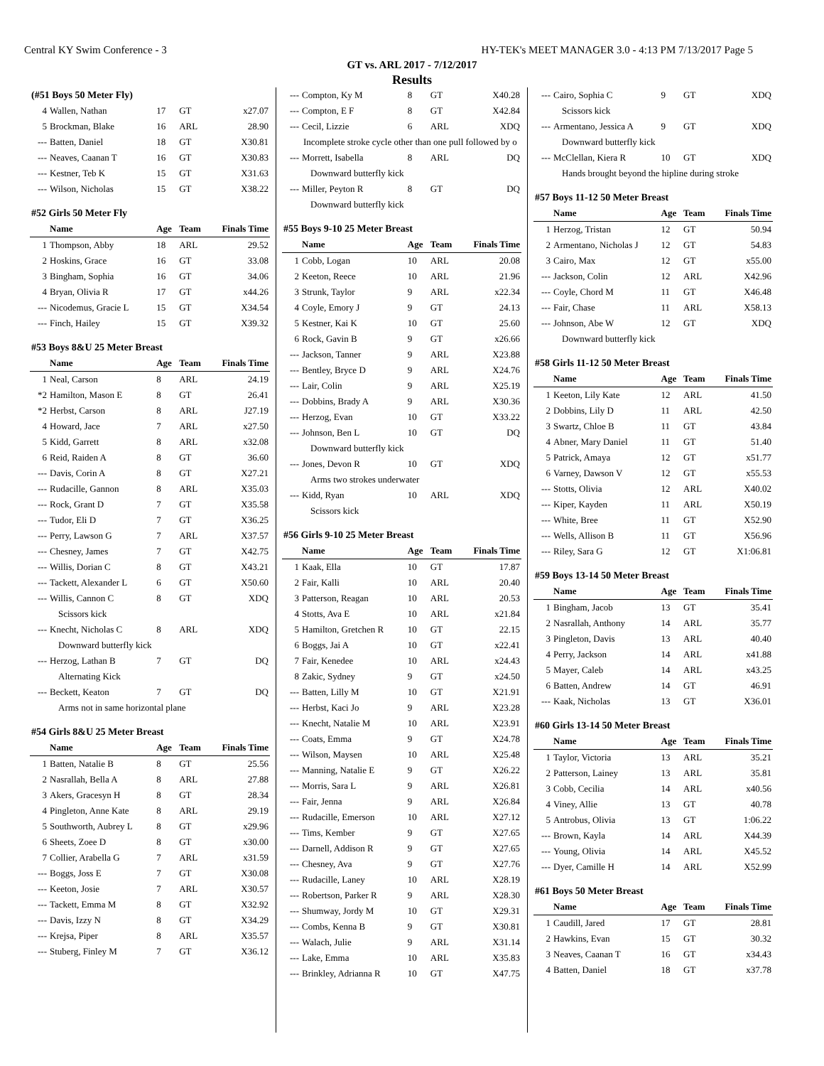Central KY Swim Conference - 3 HY-TEK's MEET MANAGER 3.0 - 4:13 PM 7/13/2017 Page 5
GT vs. ARL 2017 - 7/12/2017
Results
| (#51 Boys 50 Meter Fly) | | | | |
| 4 | Wallen, Nathan | 17 | GT | x27.07 |
| 5 | Brockman, Blake | 16 | ARL | 28.90 |
| --- | Batten, Daniel | 18 | GT | X30.81 |
| --- | Neaves, Caanan T | 16 | GT | X30.83 |
| --- | Kestner, Teb K | 15 | GT | X31.63 |
| --- | Wilson, Nicholas | 15 | GT | X38.22 |
| #52 Girls 50 Meter Fly | | | | |
| | Name | Age | Team | Finals Time |
| 1 | Thompson, Abby | 18 | ARL | 29.52 |
| 2 | Hoskins, Grace | 16 | GT | 33.08 |
| 3 | Bingham, Sophia | 16 | GT | 34.06 |
| 4 | Bryan, Olivia R | 17 | GT | x44.26 |
| --- | Nicodemus, Gracie L | 15 | GT | X34.54 |
| --- | Finch, Hailey | 15 | GT | X39.32 |
| #53 Boys 8&U 25 Meter Breast | | | | |
| | Name | Age | Team | Finals Time |
| 1 | Neal, Carson | 8 | ARL | 24.19 |
| *2 | Hamilton, Mason E | 8 | GT | 26.41 |
| *2 | Herbst, Carson | 8 | ARL | J27.19 |
| 4 | Howard, Jace | 7 | ARL | x27.50 |
| 5 | Kidd, Garrett | 8 | ARL | x32.08 |
| 6 | Reid, Raiden A | 8 | GT | 36.60 |
| --- | Davis, Corin A | 8 | GT | X27.21 |
| --- | Rudacille, Gannon | 8 | ARL | X35.03 |
| --- | Rock, Grant D | 7 | GT | X35.58 |
| --- | Tudor, Eli D | 7 | GT | X36.25 |
| --- | Perry, Lawson G | 7 | ARL | X37.57 |
| --- | Chesney, James | 7 | GT | X42.75 |
| --- | Willis, Dorian C | 8 | GT | X43.21 |
| --- | Tackett, Alexander L | 6 | GT | X50.60 |
| --- | Willis, Cannon C | 8 | GT | XDQ |
| Scissors kick | | | | |
| --- | Knecht, Nicholas C | 8 | ARL | XDQ |
| Downward butterfly kick | | | | |
| --- | Herzog, Lathan B | 7 | GT | DQ |
| Alternating Kick | | | | |
| --- | Beckett, Keaton | 7 | GT | DQ |
| Arms not in same horizontal plane | | | | |
| #54 Girls 8&U 25 Meter Breast | | | | |
| | Name | Age | Team | Finals Time |
| 1 | Batten, Natalie B | 8 | GT | 25.56 |
| 2 | Nasrallah, Bella A | 8 | ARL | 27.88 |
| 3 | Akers, Gracesyn H | 8 | GT | 28.34 |
| 4 | Pingleton, Anne Kate | 8 | ARL | 29.19 |
| 5 | Southworth, Aubrey L | 8 | GT | x29.96 |
| 6 | Sheets, Zoee D | 8 | GT | x30.00 |
| 7 | Collier, Arabella G | 7 | ARL | x31.59 |
| --- | Boggs, Joss E | 7 | GT | X30.08 |
| --- | Keeton, Josie | 7 | ARL | X30.57 |
| --- | Tackett, Emma M | 8 | GT | X32.92 |
| --- | Davis, Izzy N | 8 | GT | X34.29 |
| --- | Krejsa, Piper | 8 | ARL | X35.57 |
| --- | Stuberg, Finley M | 7 | GT | X36.12 |
| --- | Compton, Ky M | 8 | GT | X40.28 |
| --- | Compton, E F | 8 | GT | X42.84 |
| --- | Cecil, Lizzie | 6 | ARL | XDQ |
| Incomplete stroke cycle other than one pull followed by o | | | | |
| --- | Morrett, Isabella | 8 | ARL | DQ |
| Downward butterfly kick | | | | |
| --- | Miller, Peyton R | 8 | GT | DQ |
| Downward butterfly kick | | | | |
| #55 Boys 9-10 25 Meter Breast | | | | |
| | Name | Age | Team | Finals Time |
| 1 | Cobb, Logan | 10 | ARL | 20.08 |
| 2 | Keeton, Reece | 10 | ARL | 21.96 |
| 3 | Strunk, Taylor | 9 | ARL | x22.34 |
| 4 | Coyle, Emory J | 9 | GT | 24.13 |
| 5 | Kestner, Kai K | 10 | GT | 25.60 |
| 6 | Rock, Gavin B | 9 | GT | x26.66 |
| --- | Jackson, Tanner | 9 | ARL | X23.88 |
| --- | Bentley, Bryce D | 9 | ARL | X24.76 |
| --- | Lair, Colin | 9 | ARL | X25.19 |
| --- | Dobbins, Brady A | 9 | ARL | X30.36 |
| --- | Herzog, Evan | 10 | GT | X33.22 |
| --- | Johnson, Ben L | 10 | GT | DQ |
| Downward butterfly kick | | | | |
| --- | Jones, Devon R | 10 | GT | XDQ |
| Arms two strokes underwater | | | | |
| --- | Kidd, Ryan | 10 | ARL | XDQ |
| Scissors kick | | | | |
| #56 Girls 9-10 25 Meter Breast | | | | |
| | Name | Age | Team | Finals Time |
| 1 | Kaak, Ella | 10 | GT | 17.87 |
| 2 | Fair, Kalli | 10 | ARL | 20.40 |
| 3 | Patterson, Reagan | 10 | ARL | 20.53 |
| 4 | Stotts, Ava E | 10 | ARL | x21.84 |
| 5 | Hamilton, Gretchen R | 10 | GT | 22.15 |
| 6 | Boggs, Jai A | 10 | GT | x22.41 |
| 7 | Fair, Kenedee | 10 | ARL | x24.43 |
| 8 | Zakic, Sydney | 9 | GT | x24.50 |
| --- | Batten, Lilly M | 10 | GT | X21.91 |
| --- | Herbst, Kaci Jo | 9 | ARL | X23.28 |
| --- | Knecht, Natalie M | 10 | ARL | X23.91 |
| --- | Coats, Emma | 9 | GT | X24.78 |
| --- | Wilson, Maysen | 10 | ARL | X25.48 |
| --- | Manning, Natalie E | 9 | GT | X26.22 |
| --- | Morris, Sara L | 9 | ARL | X26.81 |
| --- | Fair, Jenna | 9 | ARL | X26.84 |
| --- | Rudacille, Emerson | 10 | ARL | X27.12 |
| --- | Tims, Kember | 9 | GT | X27.65 |
| --- | Darnell, Addison R | 9 | GT | X27.65 |
| --- | Chesney, Ava | 9 | GT | X27.76 |
| --- | Rudacille, Laney | 10 | ARL | X28.19 |
| --- | Robertson, Parker R | 9 | ARL | X28.30 |
| --- | Shumway, Jordy M | 10 | GT | X29.31 |
| --- | Combs, Kenna B | 9 | GT | X30.81 |
| --- | Walach, Julie | 9 | ARL | X31.14 |
| --- | Lake, Emma | 10 | ARL | X35.83 |
| --- | Brinkley, Adrianna R | 10 | GT | X47.75 |
| --- | Cairo, Sophia C | 9 | GT | XDQ |
| Scissors kick | | | | |
| --- | Armentano, Jessica A | 9 | GT | XDQ |
| Downward butterfly kick | | | | |
| --- | McClellan, Kiera R | 10 | GT | XDQ |
| Hands brought beyond the hipline during stroke | | | | |
| #57 Boys 11-12 50 Meter Breast | | | | |
| | Name | Age | Team | Finals Time |
| 1 | Herzog, Tristan | 12 | GT | 50.94 |
| 2 | Armentano, Nicholas J | 12 | GT | 54.83 |
| 3 | Cairo, Max | 12 | GT | x55.00 |
| --- | Jackson, Colin | 12 | ARL | X42.96 |
| --- | Coyle, Chord M | 11 | GT | X46.48 |
| --- | Fair, Chase | 11 | ARL | X58.13 |
| --- | Johnson, Abe W | 12 | GT | XDQ |
| Downward butterfly kick | | | | |
| #58 Girls 11-12 50 Meter Breast | | | | |
| | Name | Age | Team | Finals Time |
| 1 | Keeton, Lily Kate | 12 | ARL | 41.50 |
| 2 | Dobbins, Lily D | 11 | ARL | 42.50 |
| 3 | Swartz, Chloe B | 11 | GT | 43.84 |
| 4 | Abner, Mary Daniel | 11 | GT | 51.40 |
| 5 | Patrick, Amaya | 12 | GT | x51.77 |
| 6 | Varney, Dawson V | 12 | GT | x55.53 |
| --- | Stotts, Olivia | 12 | ARL | X40.02 |
| --- | Kiper, Kayden | 11 | ARL | X50.19 |
| --- | White, Bree | 11 | GT | X52.90 |
| --- | Wells, Allison B | 11 | GT | X56.96 |
| --- | Riley, Sara G | 12 | GT | X1:06.81 |
| #59 Boys 13-14 50 Meter Breast | | | | |
| | Name | Age | Team | Finals Time |
| 1 | Bingham, Jacob | 13 | GT | 35.41 |
| 2 | Nasrallah, Anthony | 14 | ARL | 35.77 |
| 3 | Pingleton, Davis | 13 | ARL | 40.40 |
| 4 | Perry, Jackson | 14 | ARL | x41.88 |
| 5 | Mayer, Caleb | 14 | ARL | x43.25 |
| 6 | Batten, Andrew | 14 | GT | 46.91 |
| --- | Kaak, Nicholas | 13 | GT | X36.01 |
| #60 Girls 13-14 50 Meter Breast | | | | |
| | Name | Age | Team | Finals Time |
| 1 | Taylor, Victoria | 13 | ARL | 35.21 |
| 2 | Patterson, Lainey | 13 | ARL | 35.81 |
| 3 | Cobb, Cecilia | 14 | ARL | x40.56 |
| 4 | Viney, Allie | 13 | GT | 40.78 |
| 5 | Antrobus, Olivia | 13 | GT | 1:06.22 |
| --- | Brown, Kayla | 14 | ARL | X44.39 |
| --- | Young, Olivia | 14 | ARL | X45.52 |
| --- | Dyer, Camille H | 14 | ARL | X52.99 |
| #61 Boys 50 Meter Breast | | | | |
| | Name | Age | Team | Finals Time |
| 1 | Caudill, Jared | 17 | GT | 28.81 |
| 2 | Hawkins, Evan | 15 | GT | 30.32 |
| 3 | Neaves, Caanan T | 16 | GT | x34.43 |
| 4 | Batten, Daniel | 18 | GT | x37.78 |